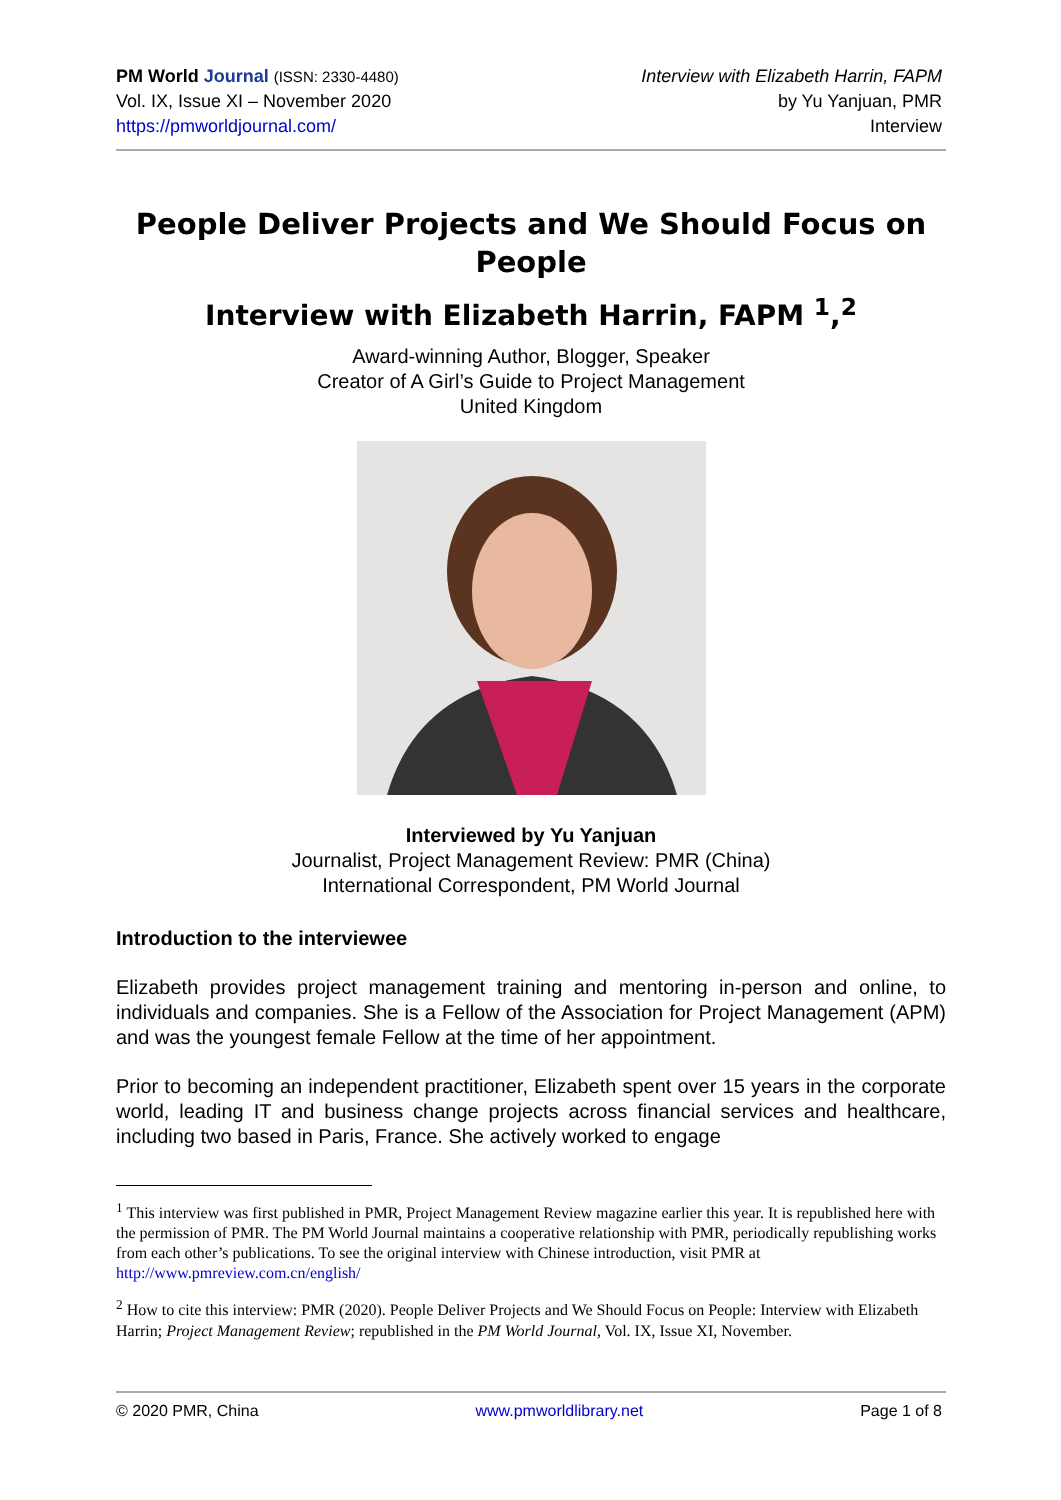PM World Journal (ISSN: 2330-4480)
Vol. IX, Issue XI – November 2020
https://pmworldjournal.com/
Interview with Elizabeth Harrin, FAPM
by Yu Yanjuan, PMR
Interview
People Deliver Projects and We Should Focus on People
Interview with Elizabeth Harrin, FAPM <sup>1</sup>,<sup>2</sup>
Award-winning Author, Blogger, Speaker
Creator of A Girl’s Guide to Project Management
United Kingdom
Interviewed by Yu Yanjuan
Journalist, Project Management Review: PMR (China)
International Correspondent, PM World Journal
Introduction to the interviewee
Elizabeth provides project management training and mentoring in-person and online, to individuals and companies. She is a Fellow of the Association for Project Management (APM) and was the youngest female Fellow at the time of her appointment.
Prior to becoming an independent practitioner, Elizabeth spent over 15 years in the corporate world, leading IT and business change projects across financial services and healthcare, including two based in Paris, France. She actively worked to engage
<sup>1</sup> This interview was first published in PMR, Project Management Review magazine earlier this year. It is republished here with the permission of PMR. The PM World Journal maintains a cooperative relationship with PMR, periodically republishing works from each other’s publications. To see the original interview with Chinese introduction, visit PMR at http://www.pmreview.com.cn/english/
<sup>2</sup> How to cite this interview: PMR (2020). People Deliver Projects and We Should Focus on People: Interview with Elizabeth Harrin; Project Management Review; republished in the PM World Journal, Vol. IX, Issue XI, November.
© 2020 PMR, China www.pmworldlibrary.net Page 1 of 8